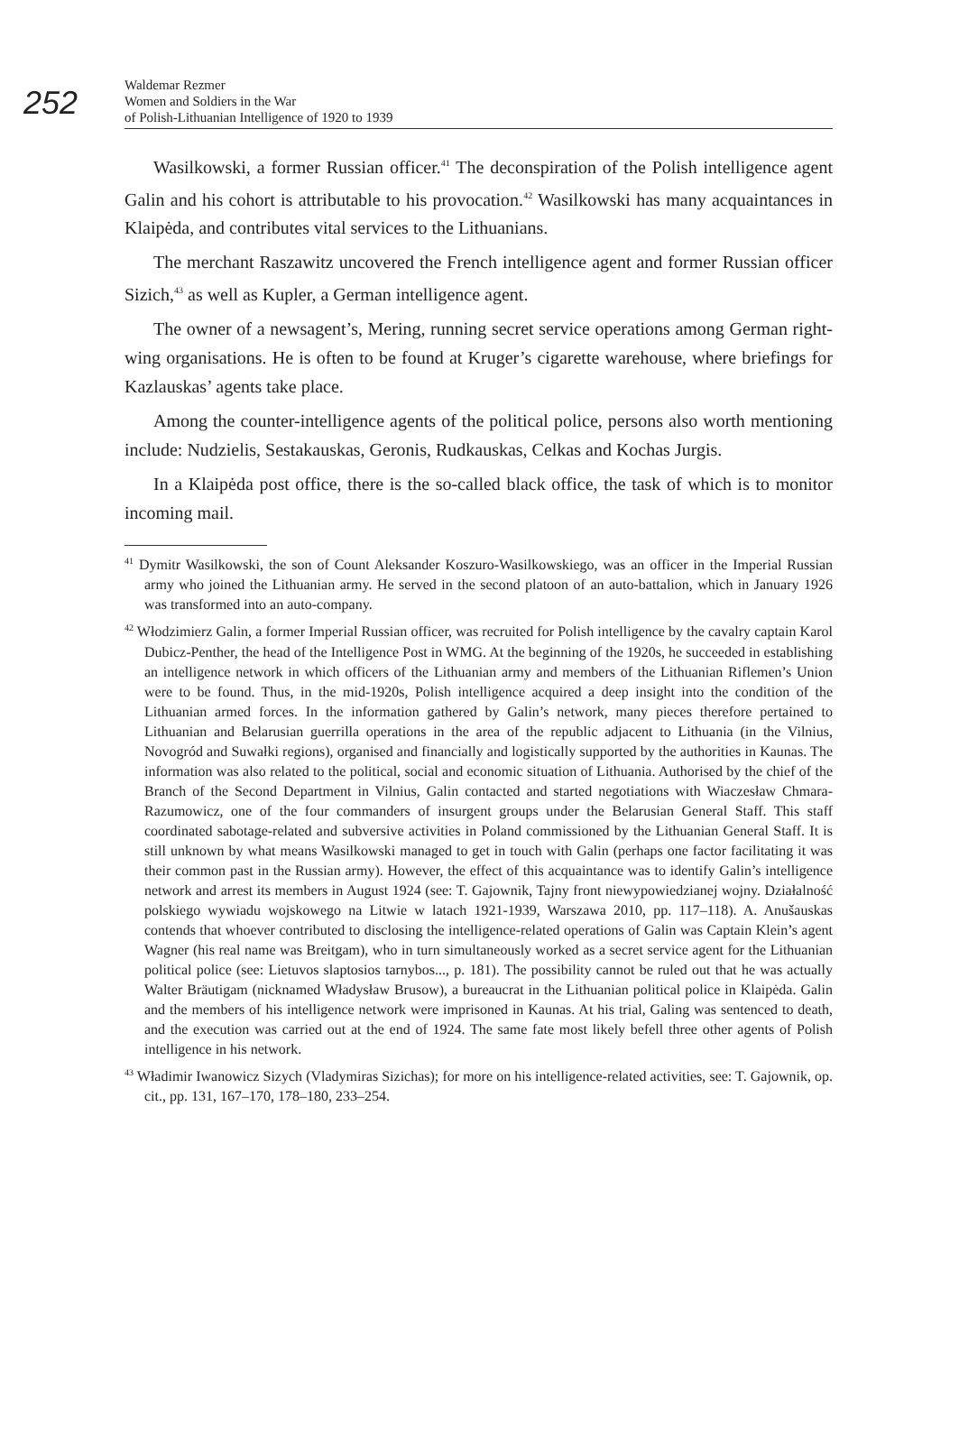252
Waldemar Rezmer
Women and Soldiers in the War
of Polish-Lithuanian Intelligence of 1920 to 1939
Wasilkowski, a former Russian officer.<sup>41</sup> The deconspiration of the Polish intelligence agent Galin and his cohort is attributable to his provocation.<sup>42</sup> Wasilkowski has many acquaintances in Klaipėda, and contributes vital services to the Lithuanians.
The merchant Raszawitz uncovered the French intelligence agent and former Russian officer Sizich,<sup>43</sup> as well as Kupler, a German intelligence agent.
The owner of a newsagent’s, Mering, running secret service operations among German right-wing organisations. He is often to be found at Kruger’s cigarette warehouse, where briefings for Kazlauskas’ agents take place.
Among the counter-intelligence agents of the political police, persons also worth mentioning include: Nudzielis, Sestakauskas, Geronis, Rudkauskas, Celkas and Kochas Jurgis.
In a Klaipėda post office, there is the so-called black office, the task of which is to monitor incoming mail.
<sup>41</sup> Dymitr Wasilkowski, the son of Count Aleksander Koszuro-Wasilkowskiego, was an officer in the Imperial Russian army who joined the Lithuanian army. He served in the second platoon of an auto-battalion, which in January 1926 was transformed into an auto-company.
<sup>42</sup> Włodzimierz Galin, a former Imperial Russian officer, was recruited for Polish intelligence by the cavalry captain Karol Dubicz-Penther, the head of the Intelligence Post in WMG. At the beginning of the 1920s, he succeeded in establishing an intelligence network in which officers of the Lithuanian army and members of the Lithuanian Riflemen’s Union were to be found. Thus, in the mid-1920s, Polish intelligence acquired a deep insight into the condition of the Lithuanian armed forces. In the information gathered by Galin’s network, many pieces therefore pertained to Lithuanian and Belarusian guerrilla operations in the area of the republic adjacent to Lithuania (in the Vilnius, Novogród and Suwałki regions), organised and financially and logistically supported by the authorities in Kaunas. The information was also related to the political, social and economic situation of Lithuania. Authorised by the chief of the Branch of the Second Department in Vilnius, Galin contacted and started negotiations with Wiaczesław Chmara-Razumowicz, one of the four commanders of insurgent groups under the Belarusian General Staff. This staff coordinated sabotage-related and subversive activities in Poland commissioned by the Lithuanian General Staff. It is still unknown by what means Wasilkowski managed to get in touch with Galin (perhaps one factor facilitating it was their common past in the Russian army). However, the effect of this acquaintance was to identify Galin’s intelligence network and arrest its members in August 1924 (see: T. Gajownik, Tajny front niewypowiedzianej wojny. Działalność polskiego wywiadu wojskowego na Litwie w latach 1921-1939, Warszawa 2010, pp. 117–118). A. Anušauskas contends that whoever contributed to disclosing the intelligence-related operations of Galin was Captain Klein’s agent Wagner (his real name was Breitgam), who in turn simultaneously worked as a secret service agent for the Lithuanian political police (see: Lietuvos slaptosios tarnybos..., p. 181). The possibility cannot be ruled out that he was actually Walter Bräutigam (nicknamed Władysław Brusow), a bureaucrat in the Lithuanian political police in Klaipėda. Galin and the members of his intelligence network were imprisoned in Kaunas. At his trial, Galing was sentenced to death, and the execution was carried out at the end of 1924. The same fate most likely befell three other agents of Polish intelligence in his network.
<sup>43</sup> Władimir Iwanowicz Sizych (Vladymiras Sizichas); for more on his intelligence-related activities, see: T. Gajownik, op. cit., pp. 131, 167–170, 178–180, 233–254.